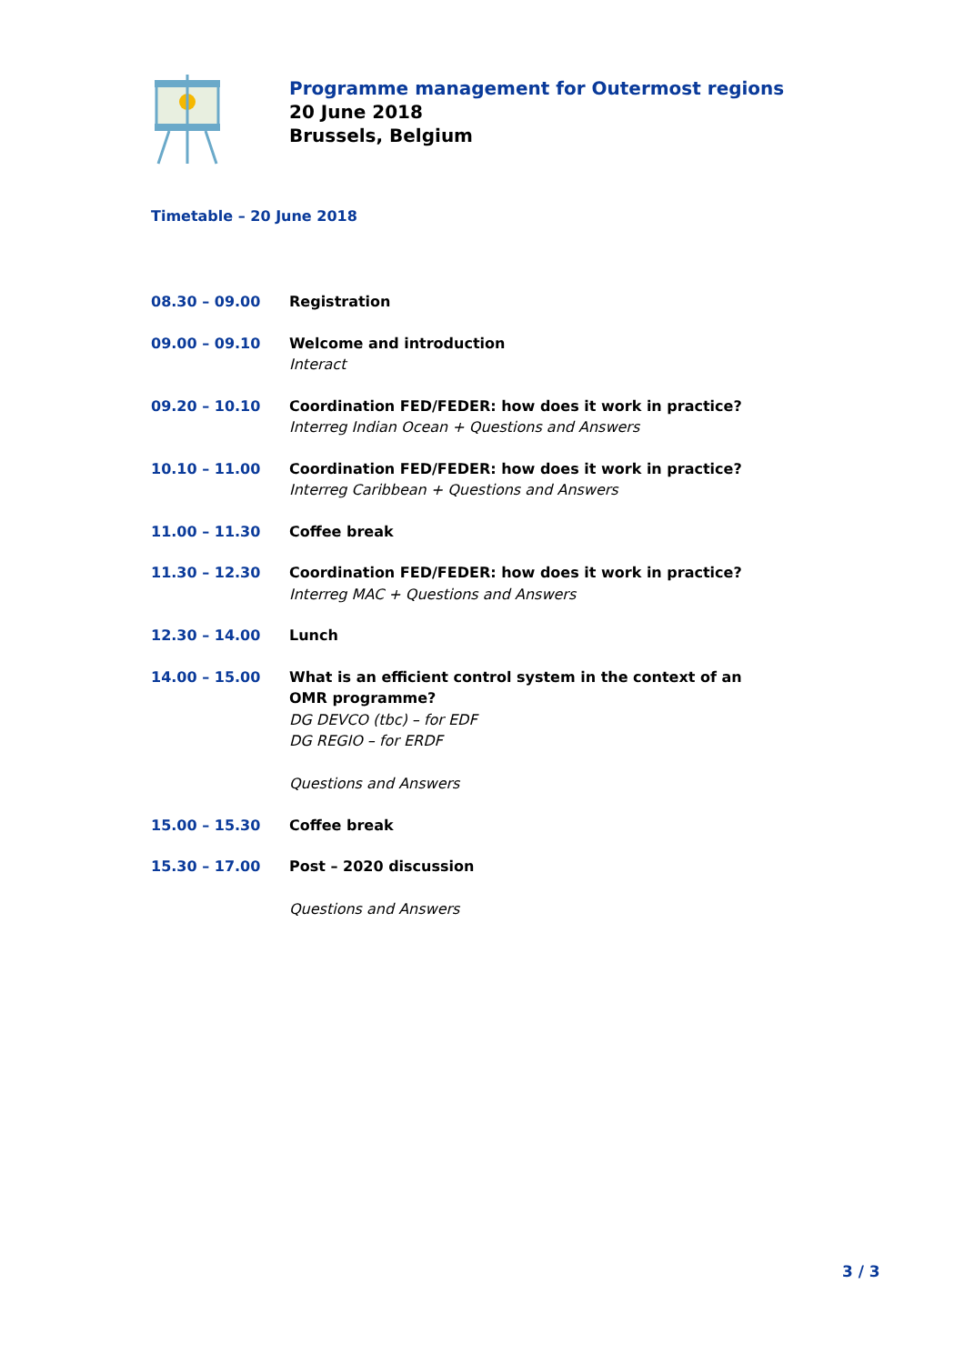Programme management for Outermost regions
20 June 2018
Brussels, Belgium
Timetable – 20 June 2018
| 08.30 – 09.00 | Registration |
| 09.00 – 09.10 | Welcome and introduction Interact |
| 09.20 – 10.10 | Coordination FED/FEDER: how does it work in practice? Interreg Indian Ocean + Questions and Answers |
| 10.10 – 11.00 | Coordination FED/FEDER: how does it work in practice? Interreg Caribbean + Questions and Answers |
| 11.00 – 11.30 | Coffee break |
| 11.30 – 12.30 | Coordination FED/FEDER: how does it work in practice? Interreg MAC + Questions and Answers |
| 12.30 – 14.00 | Lunch |
| 14.00 – 15.00 | What is an efficient control system in the context of an OMR programme? DG DEVCO (tbc) – for EDF DG REGIO – for ERDF Questions and Answers |
| 15.00 – 15.30 | Coffee break |
| 15.30 – 17.00 | Post – 2020 discussion Questions and Answers |
3 / 3